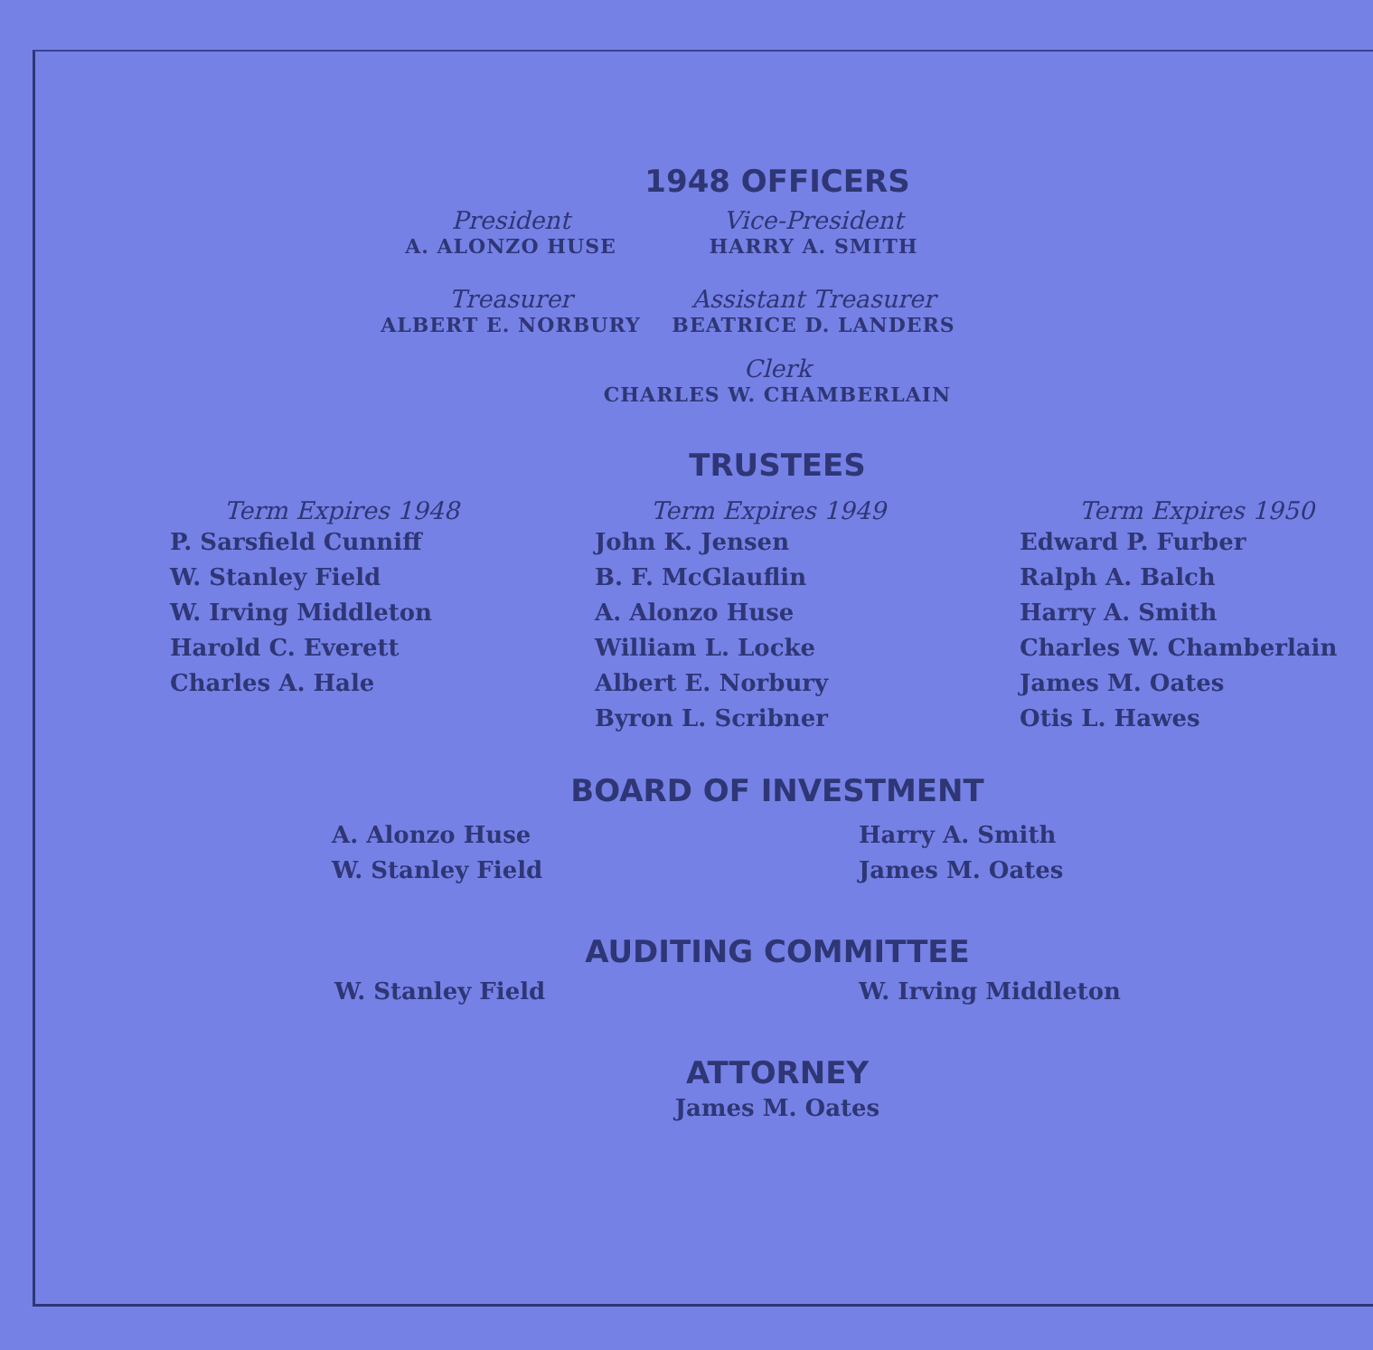1948 OFFICERS
President
A. ALONZO HUSE
Treasurer
ALBERT E. NORBURY
Vice-President
HARRY A. SMITH
Assistant Treasurer
BEATRICE D. LANDERS
Clerk
CHARLES W. CHAMBERLAIN
TRUSTEES
Term Expires 1948
P. Sarsfield Cunniff
W. Stanley Field
W. Irving Middleton
Harold C. Everett
Charles A. Hale
Term Expires 1949
John K. Jensen
B. F. McGlauflin
A. Alonzo Huse
William L. Locke
Albert E. Norbury
Byron L. Scribner
Term Expires 1950
Edward P. Furber
Ralph A. Balch
Harry A. Smith
Charles W. Chamberlain
James M. Oates
Otis L. Hawes
BOARD OF INVESTMENT
A. Alonzo Huse
W. Stanley Field
Harry A. Smith
James M. Oates
AUDITING COMMITTEE
W. Stanley Field W. Irving Middleton
ATTORNEY
James M. Oates